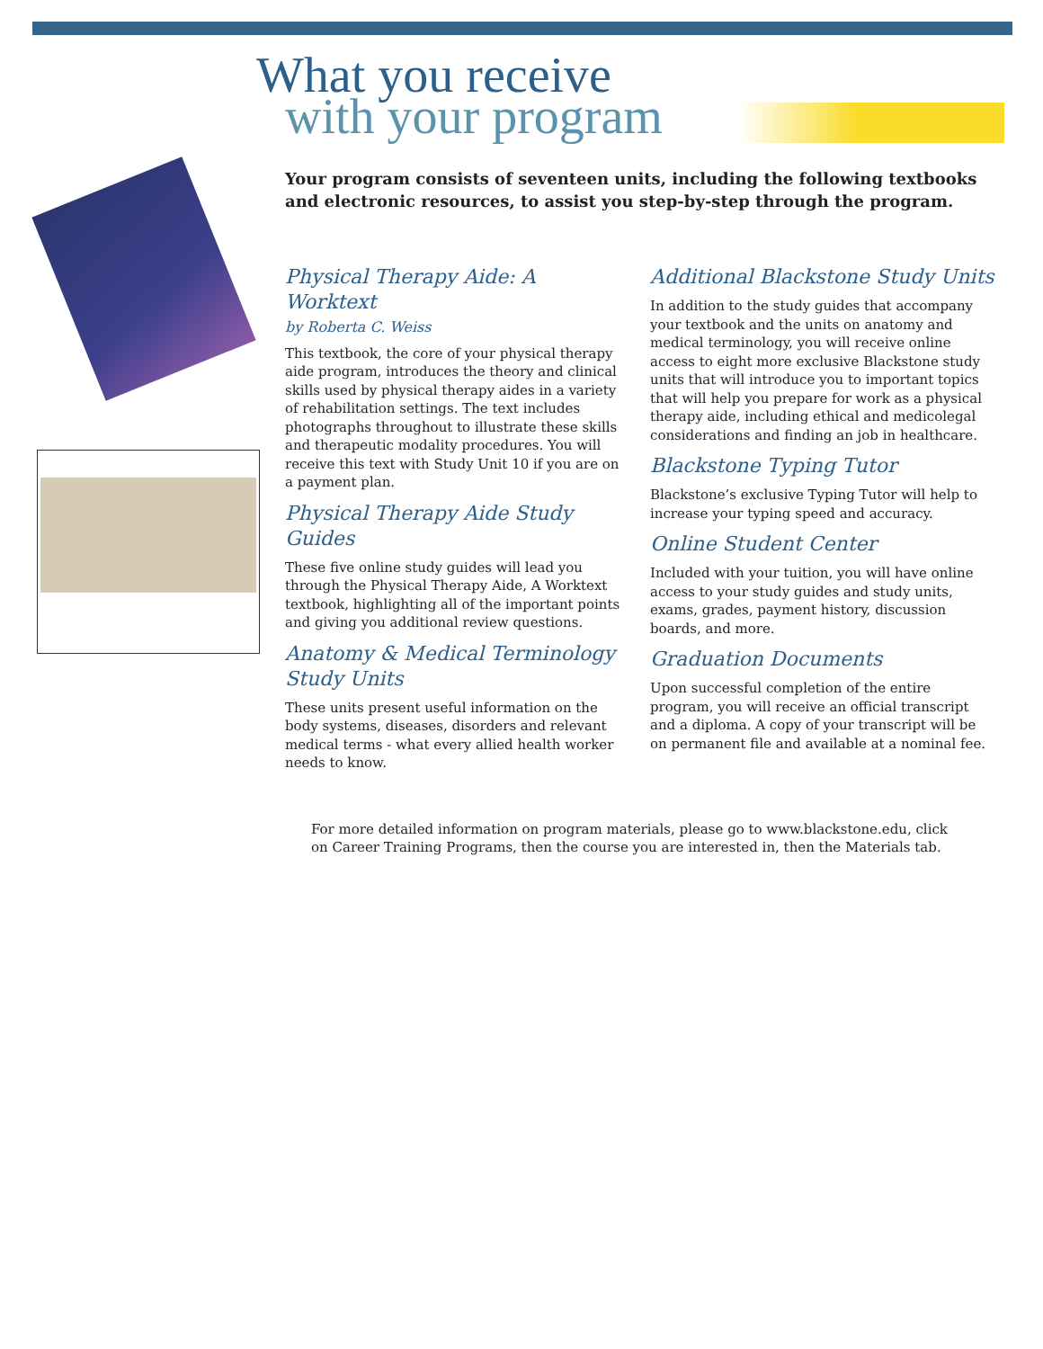What you receive
with your program
Your program consists of seventeen units, including the following textbooks and electronic resources, to assist you step-by-step through the program.
Physical Therapy Aide: A Worktext
by Roberta C. Weiss
This textbook, the core of your physical therapy aide program, introduces the theory and clinical skills used by physical therapy aides in a variety of rehabilitation settings. The text includes photographs throughout to illustrate these skills and therapeutic modality procedures. You will receive this text with Study Unit 10 if you are on a payment plan.
Physical Therapy Aide Study Guides
These five online study guides will lead you through the Physical Therapy Aide, A Worktext textbook, highlighting all of the important points and giving you additional review questions.
Anatomy & Medical Terminology Study Units
These units present useful information on the body systems, diseases, disorders and relevant medical terms - what every allied health worker needs to know.
Additional Blackstone Study Units
In addition to the study guides that accompany your textbook and the units on anatomy and medical terminology, you will receive online access to eight more exclusive Blackstone study units that will introduce you to important topics that will help you prepare for work as a physical therapy aide, including ethical and medicolegal considerations and finding an job in healthcare.
Blackstone Typing Tutor
Blackstone’s exclusive Typing Tutor will help to increase your typing speed and accuracy.
Online Student Center
Included with your tuition, you will have online access to your study guides and study units, exams, grades, payment history, discussion boards, and more.
Graduation Documents
Upon successful completion of the entire program, you will receive an official transcript and a diploma. A copy of your transcript will be on permanent file and available at a nominal fee.
For more detailed information on program materials, please go to www.blackstone.edu, click on Career Training Programs, then the course you are interested in, then the Materials tab.